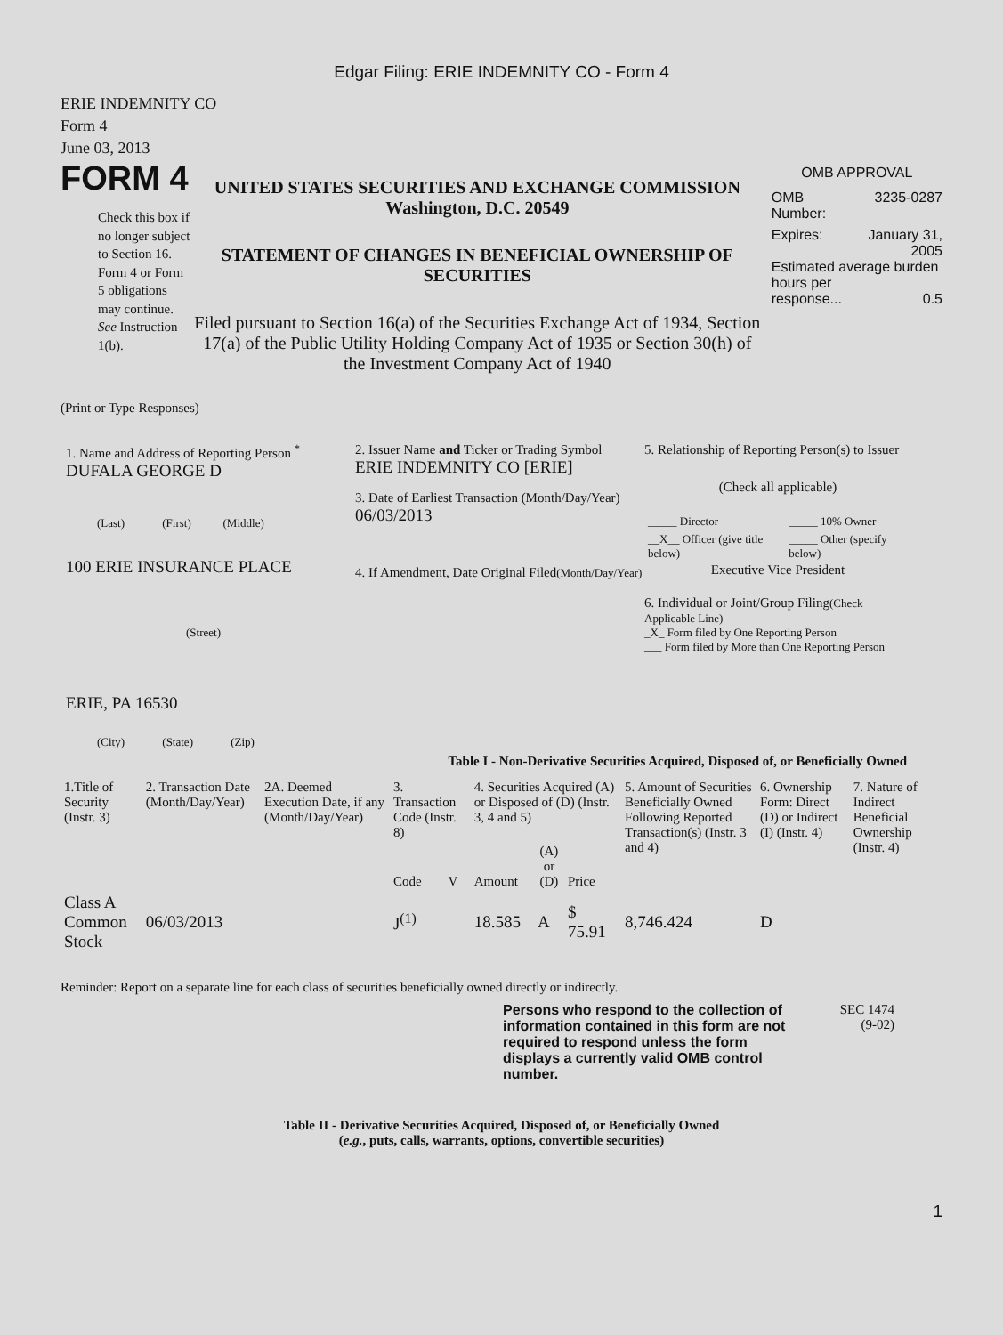Edgar Filing: ERIE INDEMNITY CO - Form 4
ERIE INDEMNITY CO
Form 4
June 03, 2013
FORM 4
Check this box if no longer subject to Section 16. Form 4 or Form 5 obligations may continue. See Instruction 1(b).
UNITED STATES SECURITIES AND EXCHANGE COMMISSION
Washington, D.C. 20549
STATEMENT OF CHANGES IN BENEFICIAL OWNERSHIP OF SECURITIES
Filed pursuant to Section 16(a) of the Securities Exchange Act of 1934, Section 17(a) of the Public Utility Holding Company Act of 1935 or Section 30(h) of the Investment Company Act of 1940
OMB APPROVAL
OMB
Number: 3235-0287
Expires: January 31,
2005
Estimated average burden hours per
response... 0.5
(Print or Type Responses)
1. Name and Address of Reporting Person <sup>*</sup>
DUFALA GEORGE D
(Last) (First) (Middle)
100 ERIE INSURANCE PLACE
(Street)
ERIE, PA 16530
(City) (State) (Zip)
2. Issuer Name and Ticker or Trading Symbol
ERIE INDEMNITY CO [ERIE]
3. Date of Earliest Transaction (Month/Day/Year)
06/03/2013
4. If Amendment, Date Original Filed(Month/Day/Year)
5. Relationship of Reporting Person(s) to Issuer
(Check all applicable)
| _____ Director | _____ 10% Owner |
| __X__ Officer (give title below) | _____ Other (specify below) |
Executive Vice President
6. Individual or Joint/Group Filing(Check Applicable Line)
_X_ Form filed by One Reporting Person
___ Form filed by More than One Reporting Person
Table I - Non-Derivative Securities Acquired, Disposed of, or Beneficially Owned
| 1.Title of Security (Instr. 3) | 2. Transaction Date (Month/Day/Year) | 2A. Deemed Execution Date, if any (Month/Day/Year) | 3. Transaction Code (Instr. 8) | | 4. Securities Acquired (A) or Disposed of (D) (Instr. 3, 4 and 5) | | | 5. Amount of Securities Beneficially Owned Following Reported Transaction(s) (Instr. 3 and 4) | 6. Ownership Form: Direct (D) or Indirect (I) (Instr. 4) | 7. Nature of Indirect Beneficial Ownership (Instr. 4) |
| --- | --- | --- | --- | --- | --- | --- | --- | --- | --- | --- |
| | | | Code | V | Amount | (A) or (D) | Price | | | |
| Class A Common Stock | 06/03/2013 | | J<sup>(1)</sup> | | 18.585 | A | $ 75.91 | 8,746.424 | D | |
Reminder: Report on a separate line for each class of securities beneficially owned directly or indirectly.
Persons who respond to the collection of information contained in this form are not required to respond unless the form displays a currently valid OMB control number.
SEC 1474
(9-02)
Table II - Derivative Securities Acquired, Disposed of, or Beneficially Owned
(e.g., puts, calls, warrants, options, convertible securities)
1